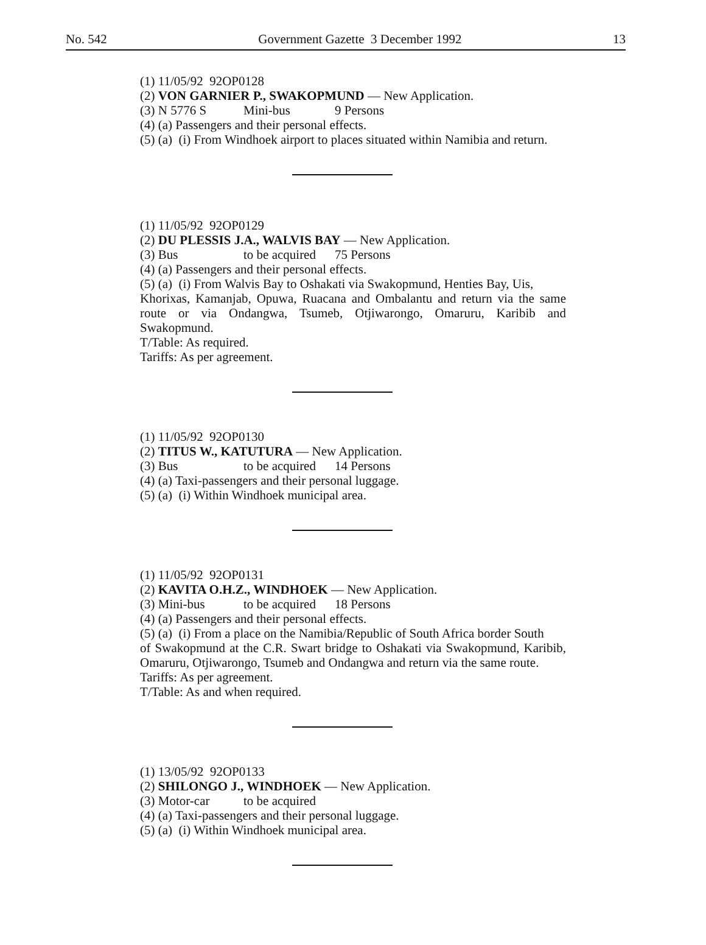No. 542 Government Gazette 3 December 1992 13
(1) 11/05/92 92OP0128
(2) VON GARNIER P., SWAKOPMUND — New Application.
(3) N 5776 S Mini-bus 9 Persons
(4) (a) Passengers and their personal effects.
(5) (a) (i) From Windhoek airport to places situated within Namibia and return.
(1) 11/05/92 92OP0129
(2) DU PLESSIS J.A., WALVIS BAY — New Application.
(3) Bus to be acquired 75 Persons
(4) (a) Passengers and their personal effects.
(5) (a) (i) From Walvis Bay to Oshakati via Swakopmund, Henties Bay, Uis,
Khorixas, Kamanjab, Opuwa, Ruacana and Ombalantu and return via the same route or via Ondangwa, Tsumeb, Otjiwarongo, Omaruru, Karibib and Swakopmund.
T/Table: As required.
Tariffs: As per agreement.
(1) 11/05/92 92OP0130
(2) TITUS W., KATUTURA — New Application.
(3) Bus to be acquired 14 Persons
(4) (a) Taxi-passengers and their personal luggage.
(5) (a) (i) Within Windhoek municipal area.
(1) 11/05/92 92OP0131
(2) KAVITA O.H.Z., WINDHOEK — New Application.
(3) Mini-bus to be acquired 18 Persons
(4) (a) Passengers and their personal effects.
(5) (a) (i) From a place on the Namibia/Republic of South Africa border South
of Swakopmund at the C.R. Swart bridge to Oshakati via Swakopmund, Karibib, Omaruru, Otjiwarongo, Tsumeb and Ondangwa and return via the same route.
Tariffs: As per agreement.
T/Table: As and when required.
(1) 13/05/92 92OP0133
(2) SHILONGO J., WINDHOEK — New Application.
(3) Motor-car to be acquired
(4) (a) Taxi-passengers and their personal luggage.
(5) (a) (i) Within Windhoek municipal area.